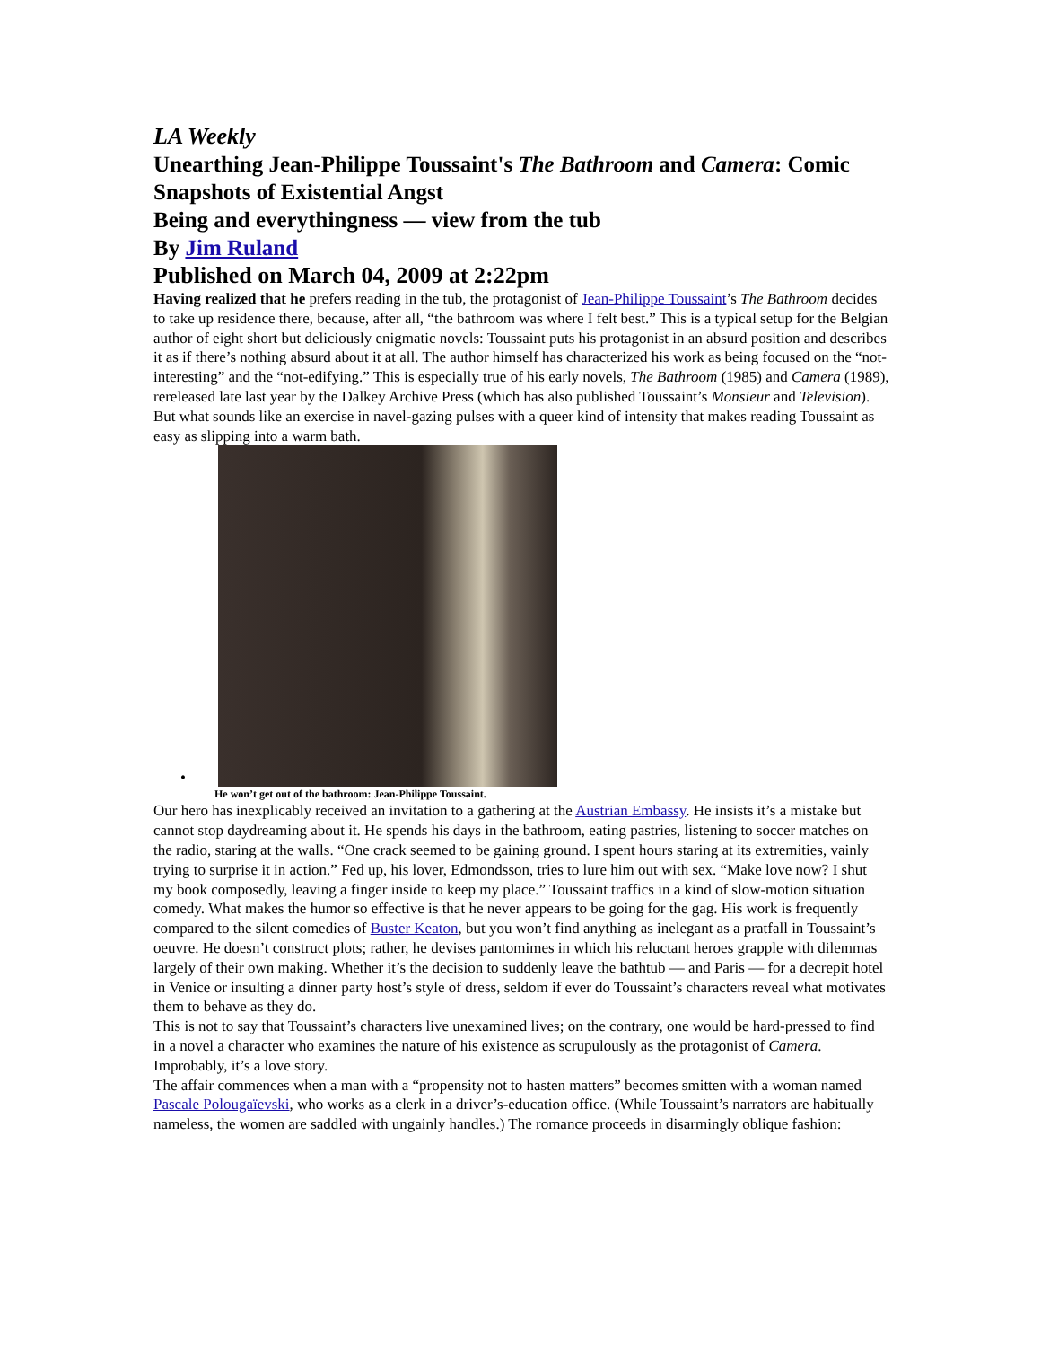LA Weekly
Unearthing Jean-Philippe Toussaint's The Bathroom and Camera: Comic Snapshots of Existential Angst
Being and everythingness — view from the tub
By Jim Ruland
Published on March 04, 2009 at 2:22pm
Having realized that he prefers reading in the tub, the protagonist of Jean-Philippe Toussaint’s The Bathroom decides to take up residence there, because, after all, “the bathroom was where I felt best.” This is a typical setup for the Belgian author of eight short but deliciously enigmatic novels: Toussaint puts his protagonist in an absurd position and describes it as if there’s nothing absurd about it at all. The author himself has characterized his work as being focused on the “not-interesting” and the “not-edifying.” This is especially true of his early novels, The Bathroom (1985) and Camera (1989), rereleased late last year by the Dalkey Archive Press (which has also published Toussaint’s Monsieur and Television). But what sounds like an exercise in navel-gazing pulses with a queer kind of intensity that makes reading Toussaint as easy as slipping into a warm bath.
•
He won’t get out of the bathroom: Jean-Philippe Toussaint.
Our hero has inexplicably received an invitation to a gathering at the Austrian Embassy. He insists it’s a mistake but cannot stop daydreaming about it. He spends his days in the bathroom, eating pastries, listening to soccer matches on the radio, staring at the walls. “One crack seemed to be gaining ground. I spent hours staring at its extremities, vainly trying to surprise it in action.” Fed up, his lover, Edmondsson, tries to lure him out with sex. “Make love now? I shut my book composedly, leaving a finger inside to keep my place.” Toussaint traffics in a kind of slow-motion situation comedy. What makes the humor so effective is that he never appears to be going for the gag. His work is frequently compared to the silent comedies of Buster Keaton, but you won’t find anything as inelegant as a pratfall in Toussaint’s oeuvre. He doesn’t construct plots; rather, he devises pantomimes in which his reluctant heroes grapple with dilemmas largely of their own making. Whether it’s the decision to suddenly leave the bathtub — and Paris — for a decrepit hotel in Venice or insulting a dinner party host’s style of dress, seldom if ever do Toussaint’s characters reveal what motivates them to behave as they do.
This is not to say that Toussaint’s characters live unexamined lives; on the contrary, one would be hard-pressed to find in a novel a character who examines the nature of his existence as scrupulously as the protagonist of Camera. Improbably, it’s a love story.
The affair commences when a man with a “propensity not to hasten matters” becomes smitten with a woman named Pascale Polougaïevski, who works as a clerk in a driver’s-education office. (While Toussaint’s narrators are habitually nameless, the women are saddled with ungainly handles.) The romance proceeds in disarmingly oblique fashion: